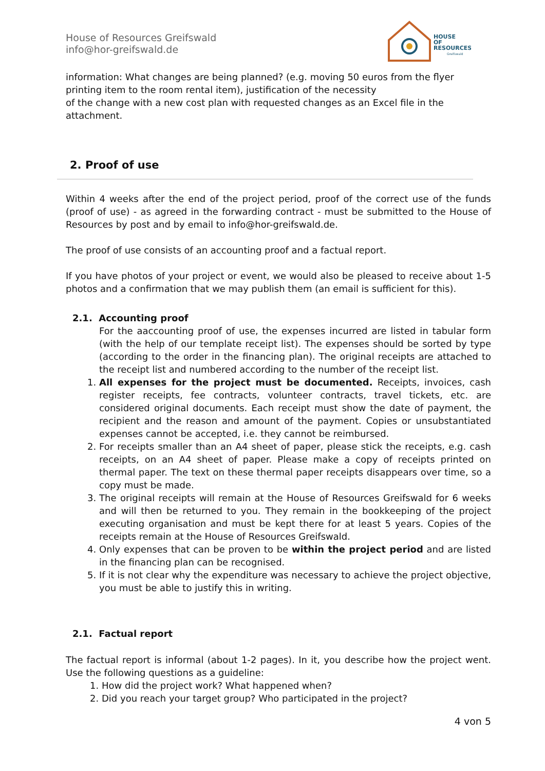House of Resources Greifswald
info@hor-greifswald.de
HOUSE
OF
RESOURCES
Greifswald
information: What changes are being planned? (e.g. moving 50 euros from the flyer printing item to the room rental item), justification of the necessity
of the change with a new cost plan with requested changes as an Excel file in the attachment.
2. Proof of use
Within 4 weeks after the end of the project period, proof of the correct use of the funds (proof of use) - as agreed in the forwarding contract - must be submitted to the House of Resources by post and by email to info@hor-greifswald.de.
The proof of use consists of an accounting proof and a factual report.
If you have photos of your project or event, we would also be pleased to receive about 1-5 photos and a confirmation that we may publish them (an email is sufficient for this).
2.1. Accounting proof
For the aaccounting proof of use, the expenses incurred are listed in tabular form (with the help of our template receipt list). The expenses should be sorted by type (according to the order in the financing plan). The original receipts are attached to the receipt list and numbered according to the number of the receipt list.
1. All expenses for the project must be documented. Receipts, invoices, cash register receipts, fee contracts, volunteer contracts, travel tickets, etc. are considered original documents. Each receipt must show the date of payment, the recipient and the reason and amount of the payment. Copies or unsubstantiated expenses cannot be accepted, i.e. they cannot be reimbursed.
2. For receipts smaller than an A4 sheet of paper, please stick the receipts, e.g. cash receipts, on an A4 sheet of paper. Please make a copy of receipts printed on thermal paper. The text on these thermal paper receipts disappears over time, so a copy must be made.
3. The original receipts will remain at the House of Resources Greifswald for 6 weeks and will then be returned to you. They remain in the bookkeeping of the project executing organisation and must be kept there for at least 5 years. Copies of the receipts remain at the House of Resources Greifswald.
4. Only expenses that can be proven to be within the project period and are listed in the financing plan can be recognised.
5. If it is not clear why the expenditure was necessary to achieve the project objective, you must be able to justify this in writing.
2.1. Factual report
The factual report is informal (about 1-2 pages). In it, you describe how the project went. Use the following questions as a guideline:
1. How did the project work? What happened when?
2. Did you reach your target group? Who participated in the project?
4 von 5